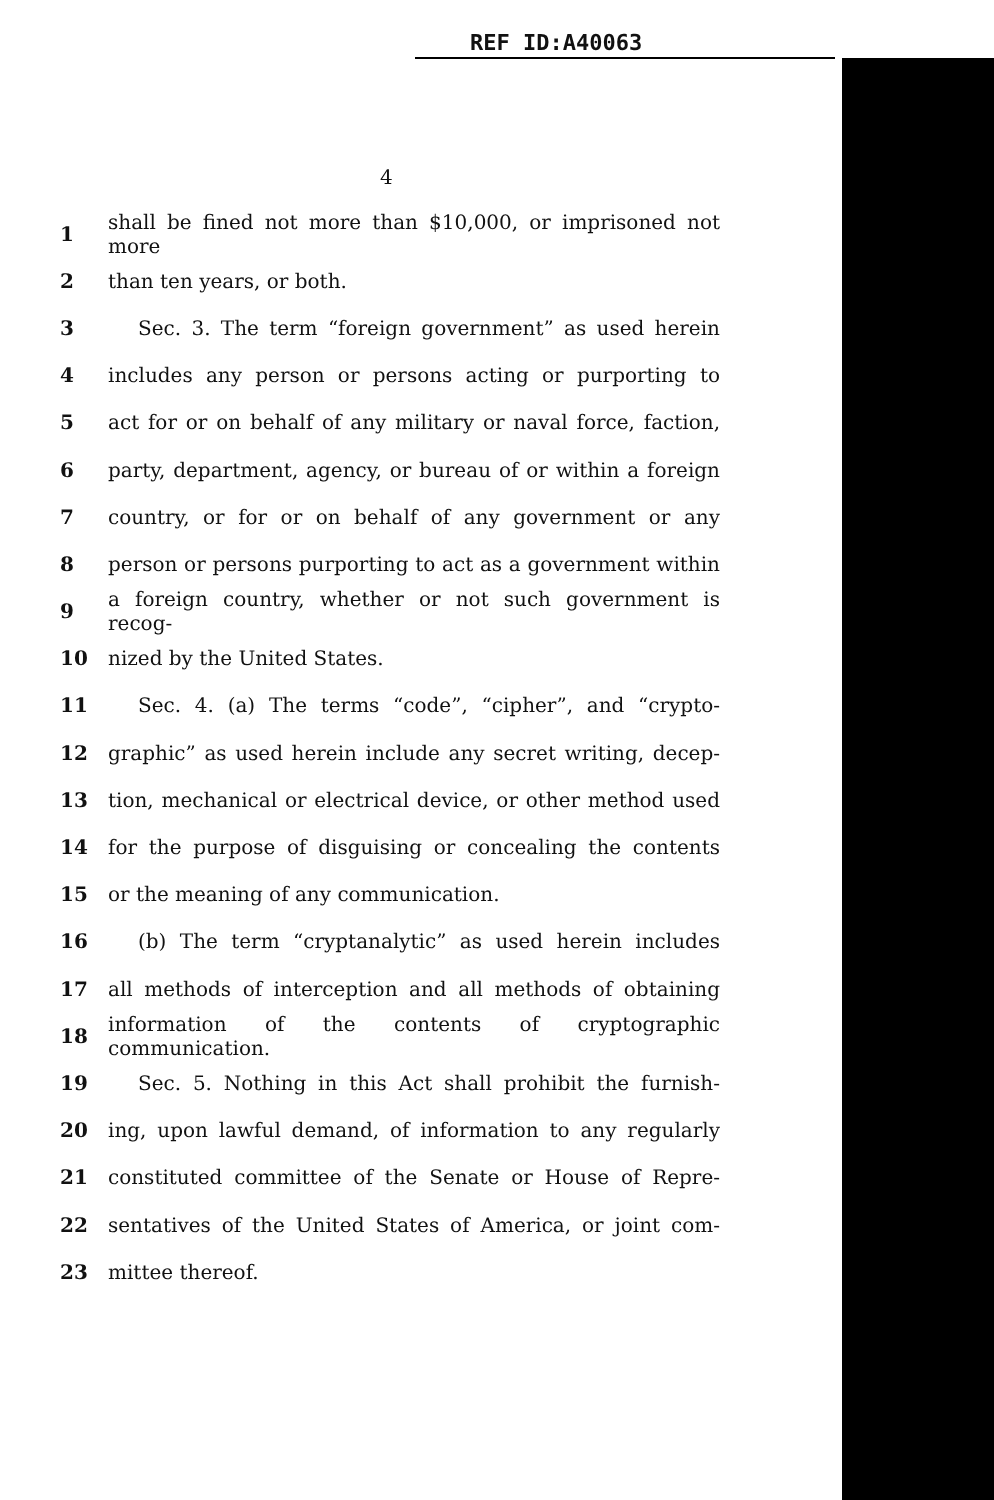REF ID:A40063
4
1 shall be fined not more than $10,000, or imprisoned not more
2 than ten years, or both.
3  Sec. 3. The term “foreign government” as used herein
4 includes any person or persons acting or purporting to
5 act for or on behalf of any military or naval force, faction,
6 party, department, agency, or bureau of or within a foreign
7 country, or for or on behalf of any government or any
8 person or persons purporting to act as a government within
9 a foreign country, whether or not such government is recog-
10 nized by the United States.
11  Sec. 4. (a) The terms “code”, “cipher”, and “crypto-
12 graphic” as used herein include any secret writing, decep-
13 tion, mechanical or electrical device, or other method used
14 for the purpose of disguising or concealing the contents
15 or the meaning of any communication.
16  (b) The term “cryptanalytic” as used herein includes
17 all methods of interception and all methods of obtaining
18 information of the contents of cryptographic communication.
19  Sec. 5. Nothing in this Act shall prohibit the furnish-
20 ing, upon lawful demand, of information to any regularly
21 constituted committee of the Senate or House of Repre-
22 sentatives of the United States of America, or joint com-
23 mittee thereof.